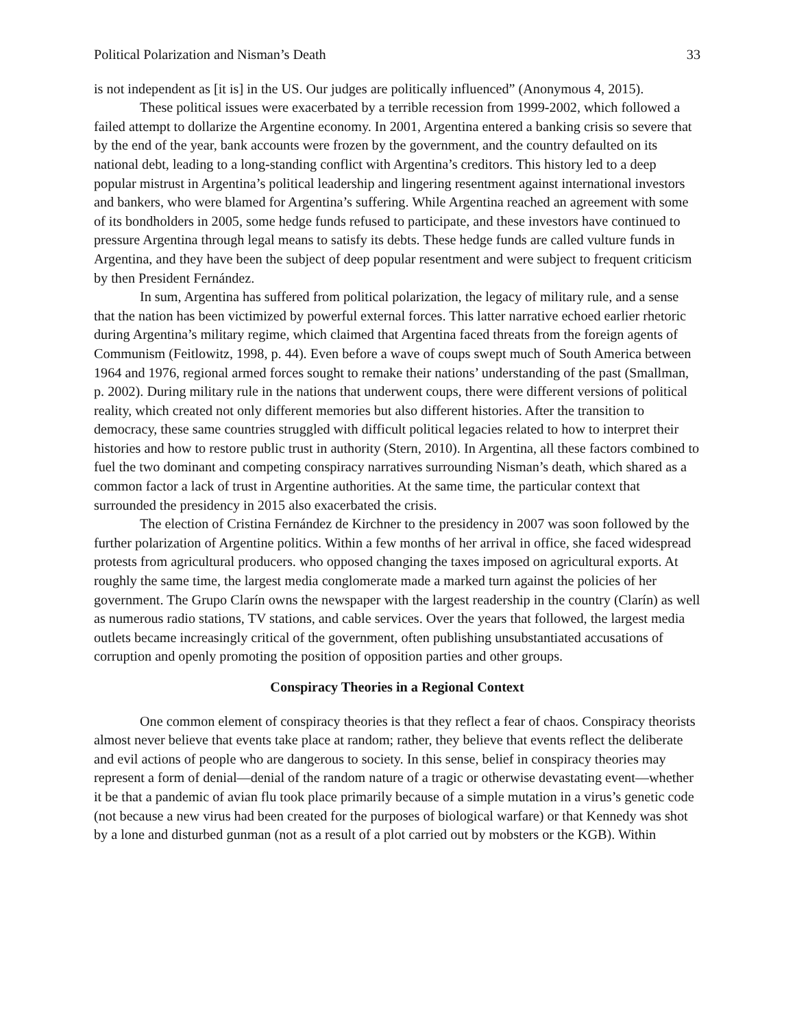Political Polarization and Nisman’s Death 33
is not independent as [it is] in the US. Our judges are politically influenced” (Anonymous 4, 2015).
These political issues were exacerbated by a terrible recession from 1999-2002, which followed a failed attempt to dollarize the Argentine economy. In 2001, Argentina entered a banking crisis so severe that by the end of the year, bank accounts were frozen by the government, and the country defaulted on its national debt, leading to a long-standing conflict with Argentina’s creditors. This history led to a deep popular mistrust in Argentina’s political leadership and lingering resentment against international investors and bankers, who were blamed for Argentina’s suffering. While Argentina reached an agreement with some of its bondholders in 2005, some hedge funds refused to participate, and these investors have continued to pressure Argentina through legal means to satisfy its debts. These hedge funds are called vulture funds in Argentina, and they have been the subject of deep popular resentment and were subject to frequent criticism by then President Fernández.
In sum, Argentina has suffered from political polarization, the legacy of military rule, and a sense that the nation has been victimized by powerful external forces. This latter narrative echoed earlier rhetoric during Argentina’s military regime, which claimed that Argentina faced threats from the foreign agents of Communism (Feitlowitz, 1998, p. 44). Even before a wave of coups swept much of South America between 1964 and 1976, regional armed forces sought to remake their nations’ understanding of the past (Smallman, p. 2002). During military rule in the nations that underwent coups, there were different versions of political reality, which created not only different memories but also different histories. After the transition to democracy, these same countries struggled with difficult political legacies related to how to interpret their histories and how to restore public trust in authority (Stern, 2010). In Argentina, all these factors combined to fuel the two dominant and competing conspiracy narratives surrounding Nisman’s death, which shared as a common factor a lack of trust in Argentine authorities. At the same time, the particular context that surrounded the presidency in 2015 also exacerbated the crisis.
The election of Cristina Fernández de Kirchner to the presidency in 2007 was soon followed by the further polarization of Argentine politics. Within a few months of her arrival in office, she faced widespread protests from agricultural producers. who opposed changing the taxes imposed on agricultural exports. At roughly the same time, the largest media conglomerate made a marked turn against the policies of her government. The Grupo Clarín owns the newspaper with the largest readership in the country (Clarín) as well as numerous radio stations, TV stations, and cable services. Over the years that followed, the largest media outlets became increasingly critical of the government, often publishing unsubstantiated accusations of corruption and openly promoting the position of opposition parties and other groups.
Conspiracy Theories in a Regional Context
One common element of conspiracy theories is that they reflect a fear of chaos. Conspiracy theorists almost never believe that events take place at random; rather, they believe that events reflect the deliberate and evil actions of people who are dangerous to society. In this sense, belief in conspiracy theories may represent a form of denial—denial of the random nature of a tragic or otherwise devastating event—whether it be that a pandemic of avian flu took place primarily because of a simple mutation in a virus’s genetic code (not because a new virus had been created for the purposes of biological warfare) or that Kennedy was shot by a lone and disturbed gunman (not as a result of a plot carried out by mobsters or the KGB). Within